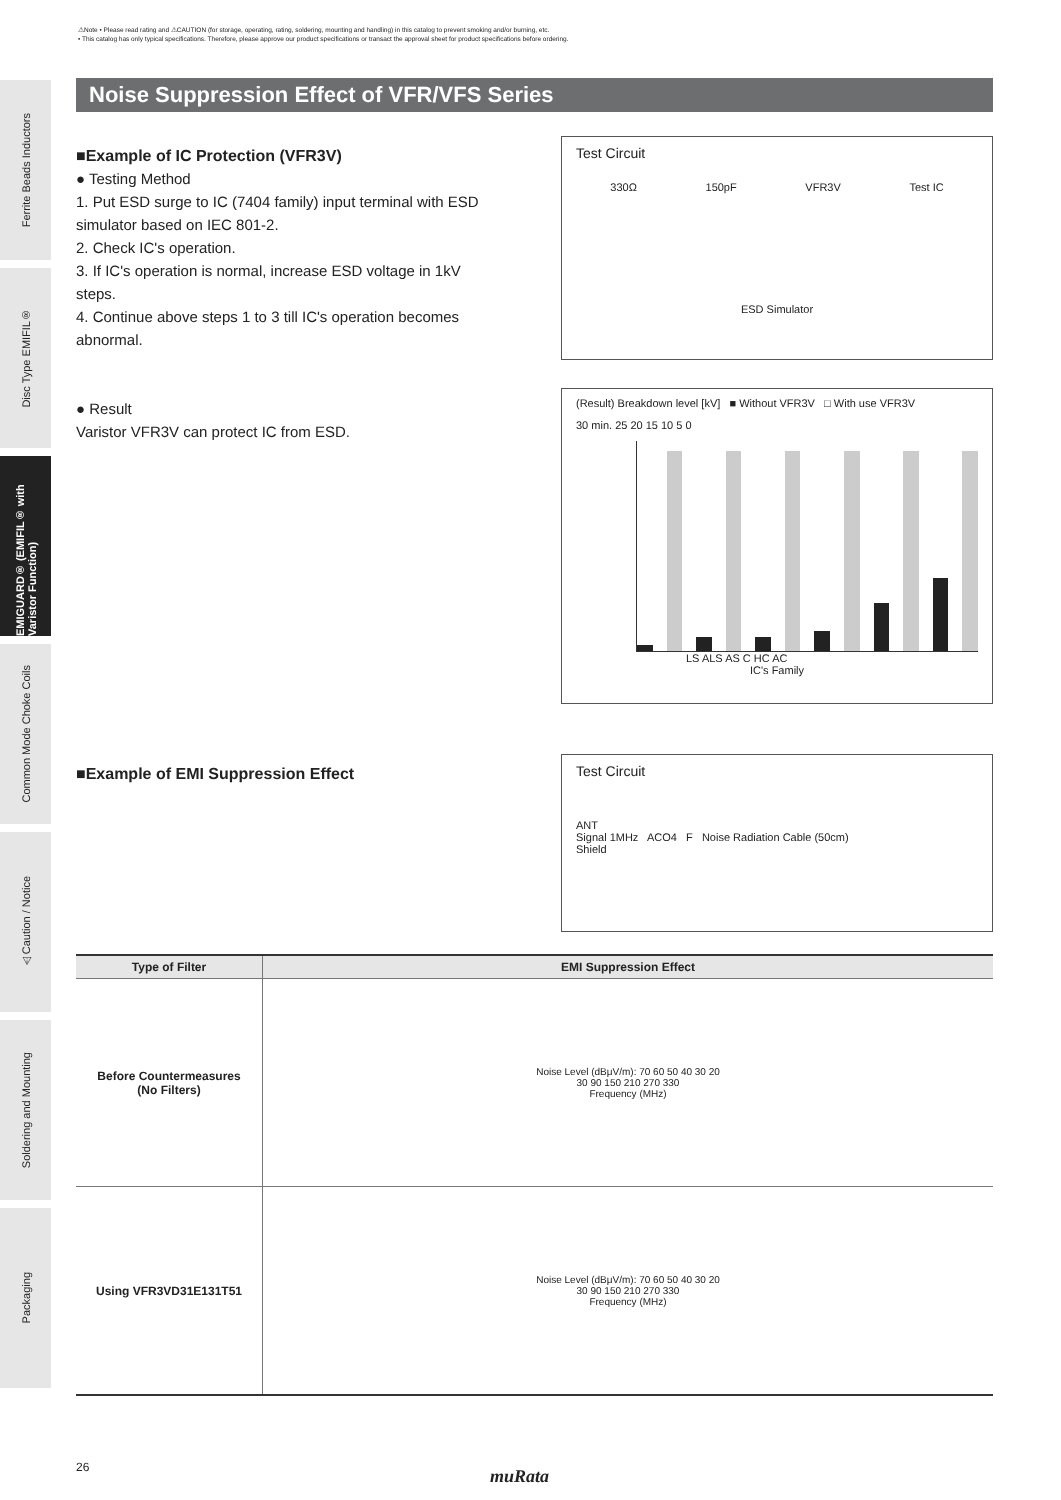⚠Note • Please read rating and ⚠CAUTION (for storage, operating, rating, soldering, mounting and handling) in this catalog to prevent smoking and/or burning, etc.
• This catalog has only typical specifications. Therefore, please approve our product specifications or transact the approval sheet for product specifications before ordering.
Ferrite Beads Inductors
Disc Type EMIFIL®
EMIGUARD® (EMIFIL® with Varistor Function)
Common Mode Choke Coils
⚠Caution / Notice
Soldering and Mounting
Packaging
Noise Suppression Effect of VFR/VFS Series
■Example of IC Protection (VFR3V)
● Testing Method
1. Put ESD surge to IC (7404 family) input terminal with ESD simulator based on IEC 801-2.
2. Check IC's operation.
3. If IC's operation is normal, increase ESD voltage in 1kV steps.
4. Continue above steps 1 to 3 till IC's operation becomes abnormal.
● Result
Varistor VFR3V can protect IC from ESD.
Test Circuit
330Ω 150pF VFR3V Test IC
ESD Simulator
(Result) Breakdown level [kV] ■ Without VFR3V □ With use VFR3V
30 min. 25 20 15 10 5 0
LS ALS AS C HC AC
IC's Family
■Example of EMI Suppression Effect
Test Circuit
ANT
Signal 1MHz ACO4 F Noise Radiation Cable (50cm)
Shield
| Type of Filter | EMI Suppression Effect |
| --- | --- |
| Before Countermeasures (No Filters) | Noise Level (dBμV/m): 70 60 50 40 30 20 30 90 150 210 270 330 Frequency (MHz) |
| Using VFR3VD31E131T51 | Noise Level (dBμV/m): 70 60 50 40 30 20 30 90 150 210 270 330 Frequency (MHz) |
26 muRata